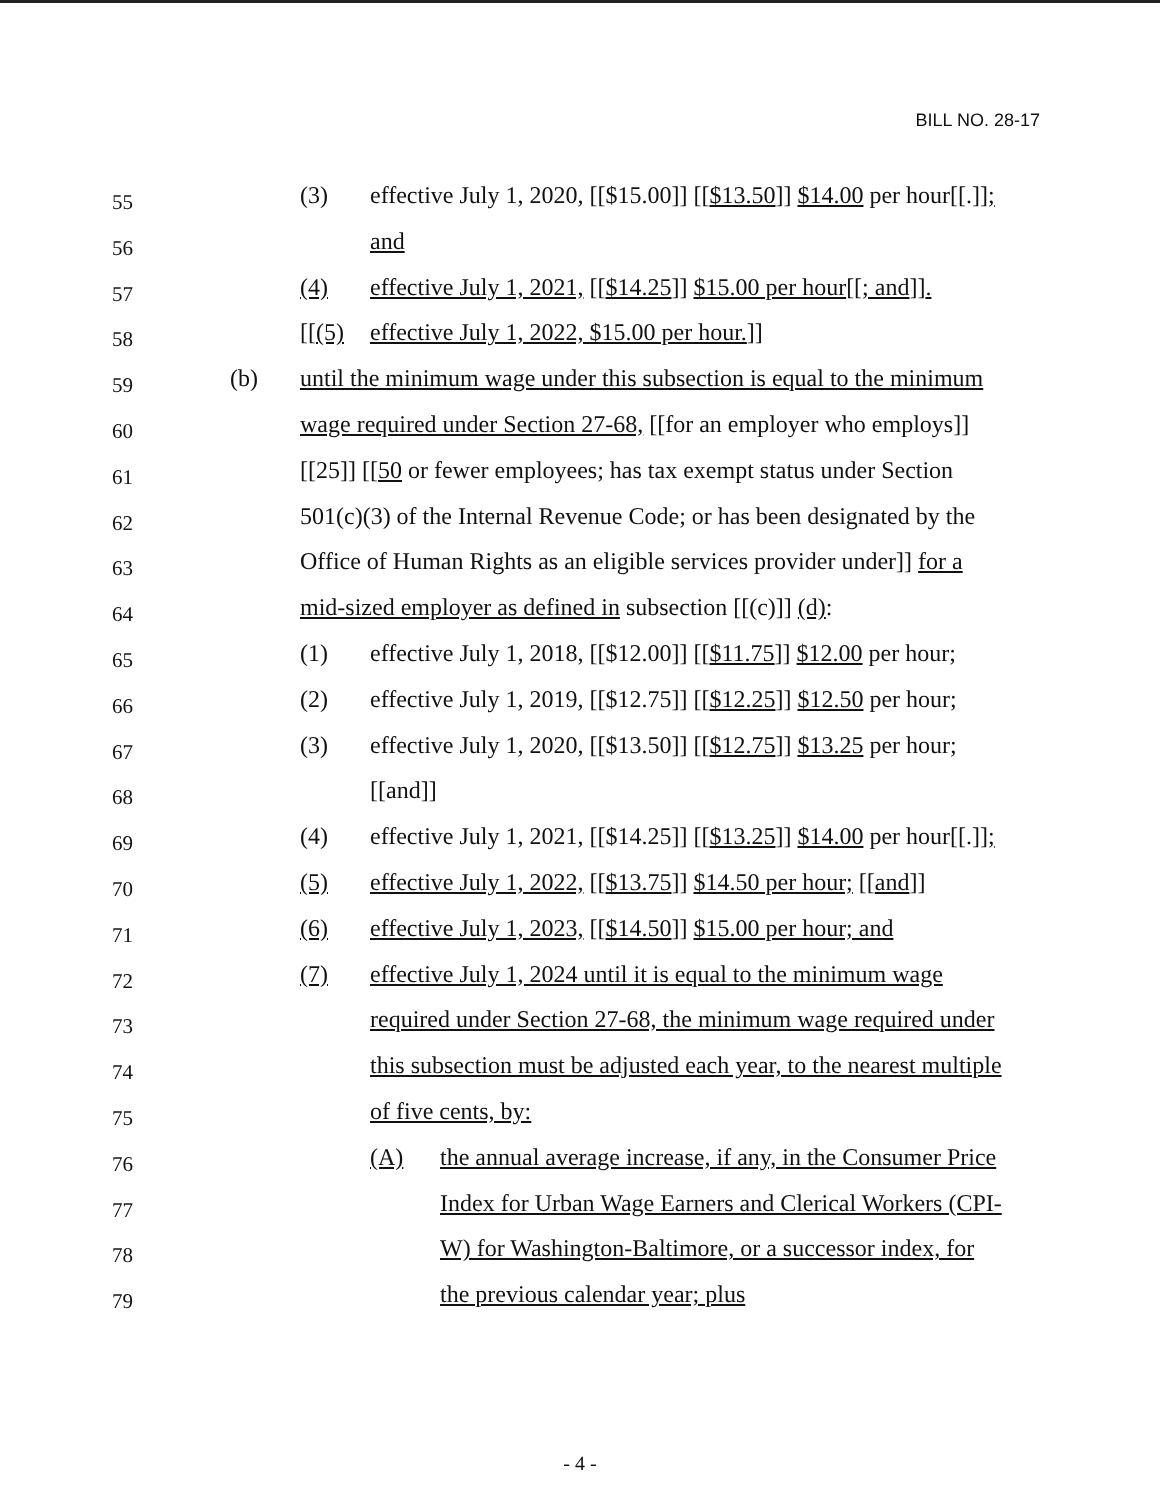BILL NO. 28-17
55 (3) effective July 1, 2020, [[$15.00]] [[$13.50]] $14.00 per hour[[.]];
56 and
57 (4) effective July 1, 2021, [[$14.25]] $15.00 per hour[[; and]].
58 [[(5) effective July 1, 2022, $15.00 per hour.]]
59 (b) until the minimum wage under this subsection is equal to the minimum
60 wage required under Section 27-68, [[for an employer who employs]]
61 [[25]] [[50 or fewer employees; has tax exempt status under Section
62 501(c)(3) of the Internal Revenue Code; or has been designated by the
63 Office of Human Rights as an eligible services provider under]] for a
64 mid-sized employer as defined in subsection [[(c)]] (d):
65 (1) effective July 1, 2018, [[$12.00]] [[$11.75]] $12.00 per hour;
66 (2) effective July 1, 2019, [[$12.75]] [[$12.25]] $12.50 per hour;
67 (3) effective July 1, 2020, [[$13.50]] [[$12.75]] $13.25 per hour;
68 [[and]]
69 (4) effective July 1, 2021, [[$14.25]] [[$13.25]] $14.00 per hour[[.]];
70 (5) effective July 1, 2022, [[$13.75]] $14.50 per hour; [[and]]
71 (6) effective July 1, 2023, [[$14.50]] $15.00 per hour; and
72 (7) effective July 1, 2024 until it is equal to the minimum wage
73 required under Section 27-68, the minimum wage required under
74 this subsection must be adjusted each year, to the nearest multiple
75 of five cents, by:
76 (A) the annual average increase, if any, in the Consumer Price
77 Index for Urban Wage Earners and Clerical Workers (CPI-
78 W) for Washington-Baltimore, or a successor index, for
79 the previous calendar year; plus
- 4 -